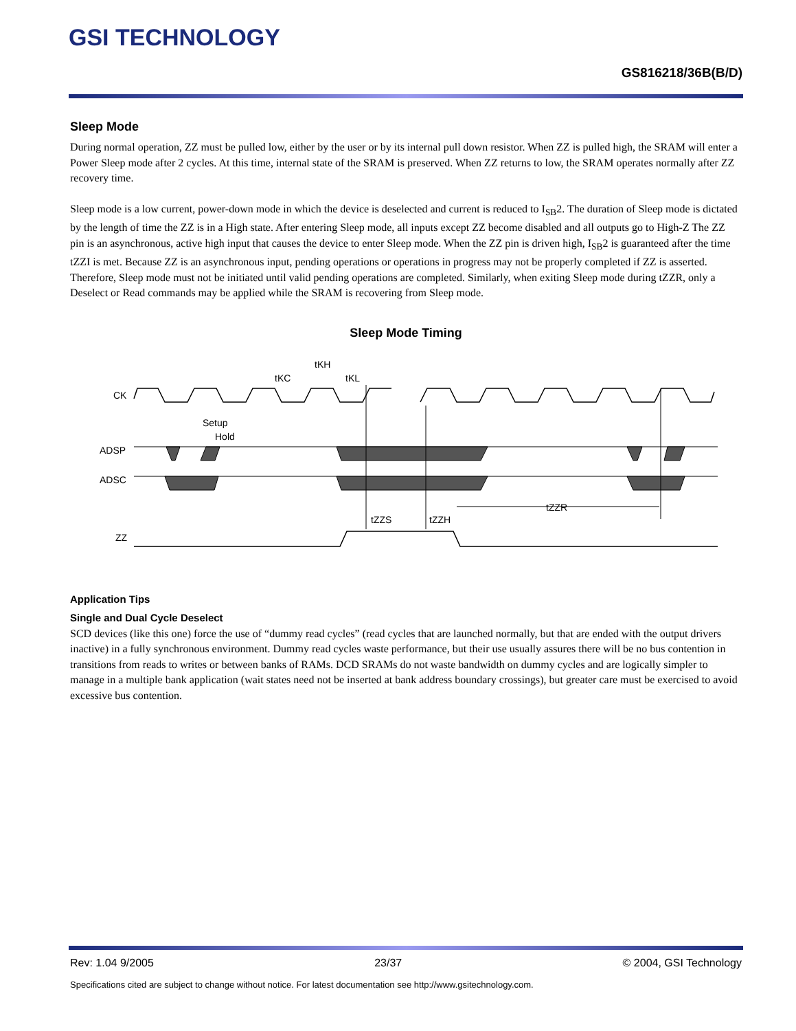GSI TECHNOLOGY
GS816218/36B(B/D)
Sleep Mode
During normal operation, ZZ must be pulled low, either by the user or by its internal pull down resistor. When ZZ is pulled high, the SRAM will enter a Power Sleep mode after 2 cycles. At this time, internal state of the SRAM is preserved. When ZZ returns to low, the SRAM operates normally after ZZ recovery time.
Sleep mode is a low current, power-down mode in which the device is deselected and current is reduced to I<sub>SB</sub>2. The duration of Sleep mode is dictated by the length of time the ZZ is in a High state. After entering Sleep mode, all inputs except ZZ become disabled and all outputs go to High-Z The ZZ pin is an asynchronous, active high input that causes the device to enter Sleep mode. When the ZZ pin is driven high, I<sub>SB</sub>2 is guaranteed after the time tZZI is met. Because ZZ is an asynchronous input, pending operations or operations in progress may not be properly completed if ZZ is asserted. Therefore, Sleep mode must not be initiated until valid pending operations are completed. Similarly, when exiting Sleep mode during tZZR, only a Deselect or Read commands may be applied while the SRAM is recovering from Sleep mode.
Sleep Mode Timing
CK
ADSP
ADSC
ZZ
tKH
tKC
tKL
Setup
Hold
tZZS
tZZH
tZZR
Application Tips
Single and Dual Cycle Deselect
SCD devices (like this one) force the use of “dummy read cycles” (read cycles that are launched normally, but that are ended with the output drivers inactive) in a fully synchronous environment. Dummy read cycles waste performance, but their use usually assures there will be no bus contention in transitions from reads to writes or between banks of RAMs. DCD SRAMs do not waste bandwidth on dummy cycles and are logically simpler to manage in a multiple bank application (wait states need not be inserted at bank address boundary crossings), but greater care must be exercised to avoid excessive bus contention.
Rev: 1.04 9/2005 23/37 © 2004, GSI Technology
Specifications cited are subject to change without notice. For latest documentation see http://www.gsitechnology.com.